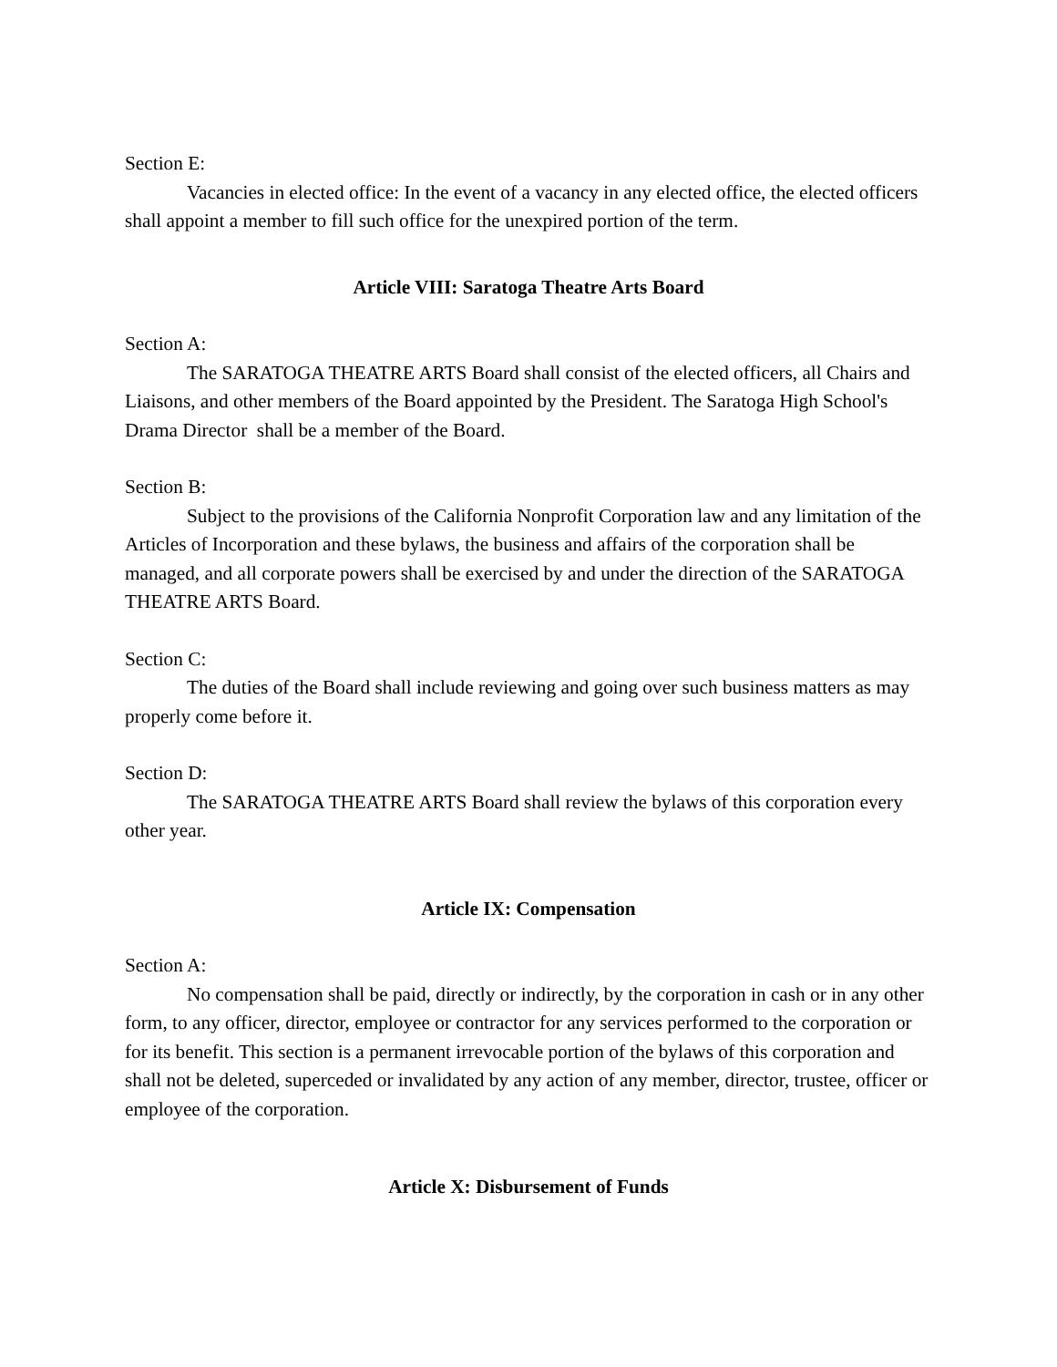Section E:
Vacancies in elected office: In the event of a vacancy in any elected office, the elected officers shall appoint a member to fill such office for the unexpired portion of the term.
Article VIII: Saratoga Theatre Arts Board
Section A:
The SARATOGA THEATRE ARTS Board shall consist of the elected officers, all Chairs and Liaisons, and other members of the Board appointed by the President. The Saratoga High School's Drama Director shall be a member of the Board.
Section B:
Subject to the provisions of the California Nonprofit Corporation law and any limitation of the Articles of Incorporation and these bylaws, the business and affairs of the corporation shall be managed, and all corporate powers shall be exercised by and under the direction of the SARATOGA THEATRE ARTS Board.
Section C:
The duties of the Board shall include reviewing and going over such business matters as may properly come before it.
Section D:
The SARATOGA THEATRE ARTS Board shall review the bylaws of this corporation every other year.
Article IX: Compensation
Section A:
No compensation shall be paid, directly or indirectly, by the corporation in cash or in any other form, to any officer, director, employee or contractor for any services performed to the corporation or for its benefit. This section is a permanent irrevocable portion of the bylaws of this corporation and shall not be deleted, superceded or invalidated by any action of any member, director, trustee, officer or employee of the corporation.
Article X: Disbursement of Funds